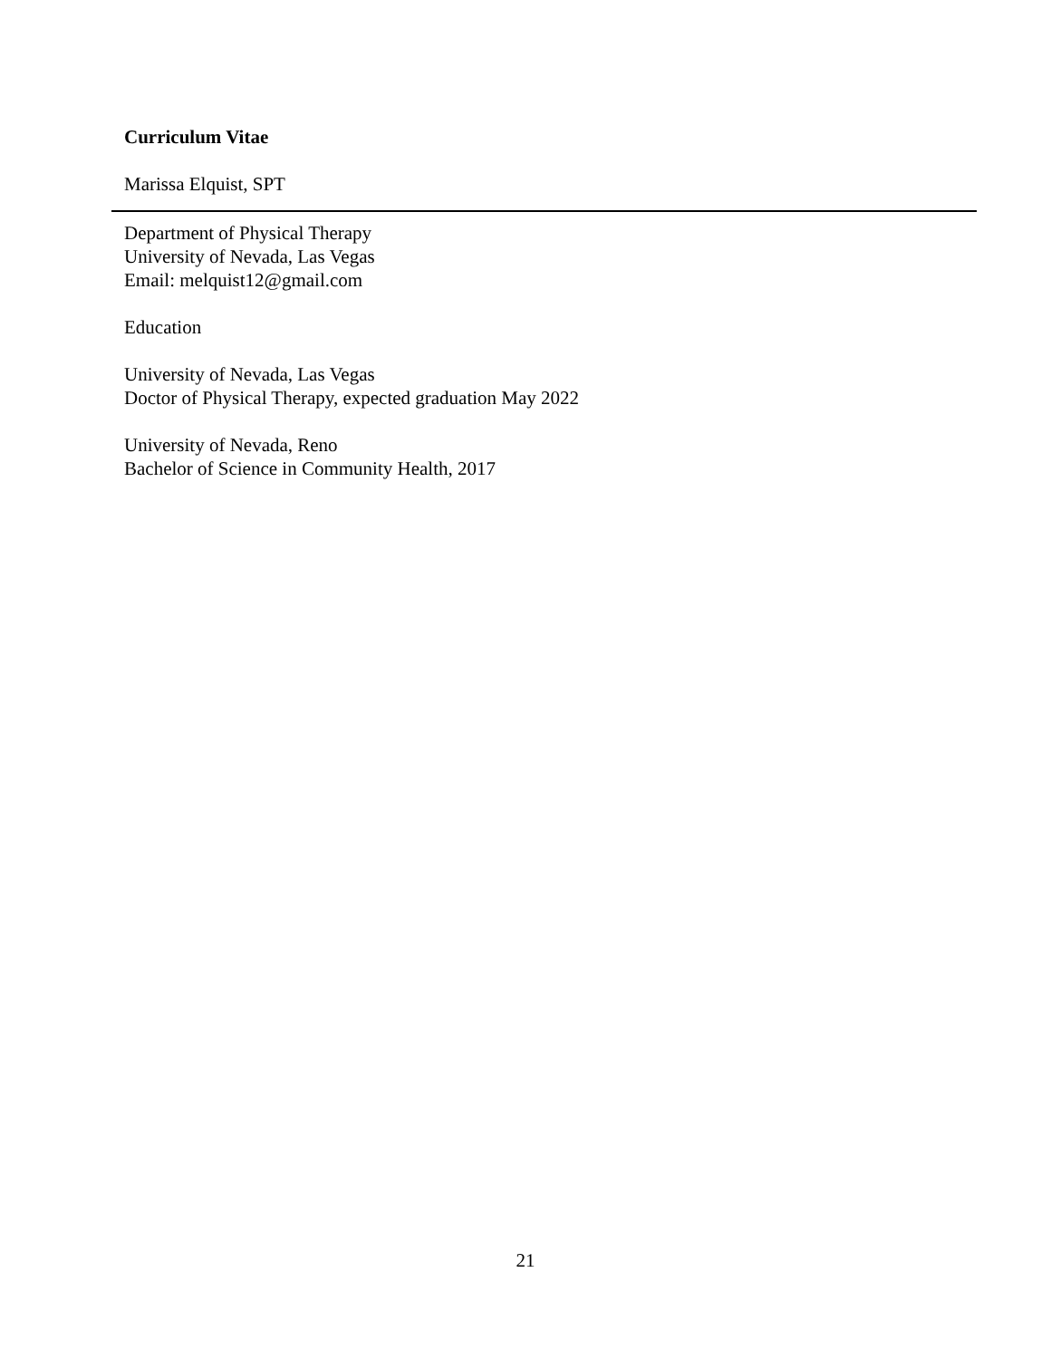Curriculum Vitae
Marissa Elquist, SPT
Department of Physical Therapy
University of Nevada, Las Vegas
Email: melquist12@gmail.com
Education
University of Nevada, Las Vegas
Doctor of Physical Therapy, expected graduation May 2022
University of Nevada, Reno
Bachelor of Science in Community Health, 2017
21